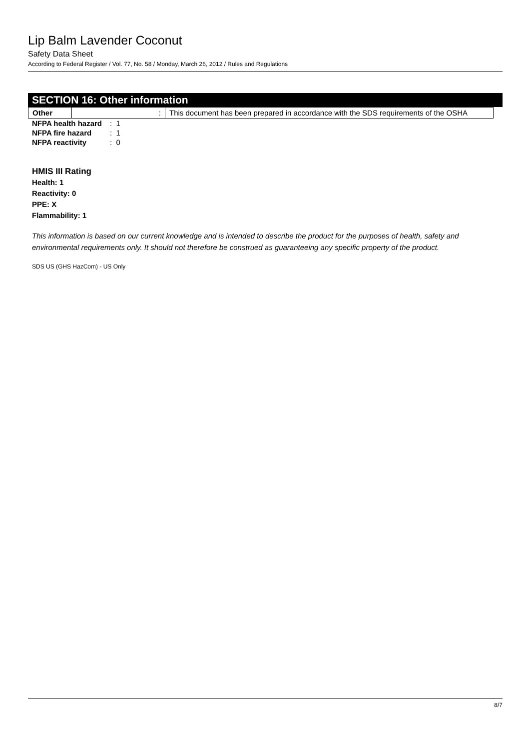Lip Balm Lavender Coconut
Safety Data Sheet
According to Federal Register / Vol. 77, No. 58 / Monday, March 26, 2012 / Rules and Regulations
SECTION 16: Other information
| Other | : | This document has been prepared in accordance with the SDS requirements of the OSHA |
| NFPA health hazard | : 1 |
| NFPA fire hazard | : 1 |
| NFPA reactivity | : 0 |
HMIS III Rating
Health: 1
Reactivity: 0
PPE: X
Flammability: 1
This information is based on our current knowledge and is intended to describe the product for the purposes of health, safety and environmental requirements only. It should not therefore be construed as guaranteeing any specific property of the product.
SDS US (GHS HazCom) - US Only
8/7